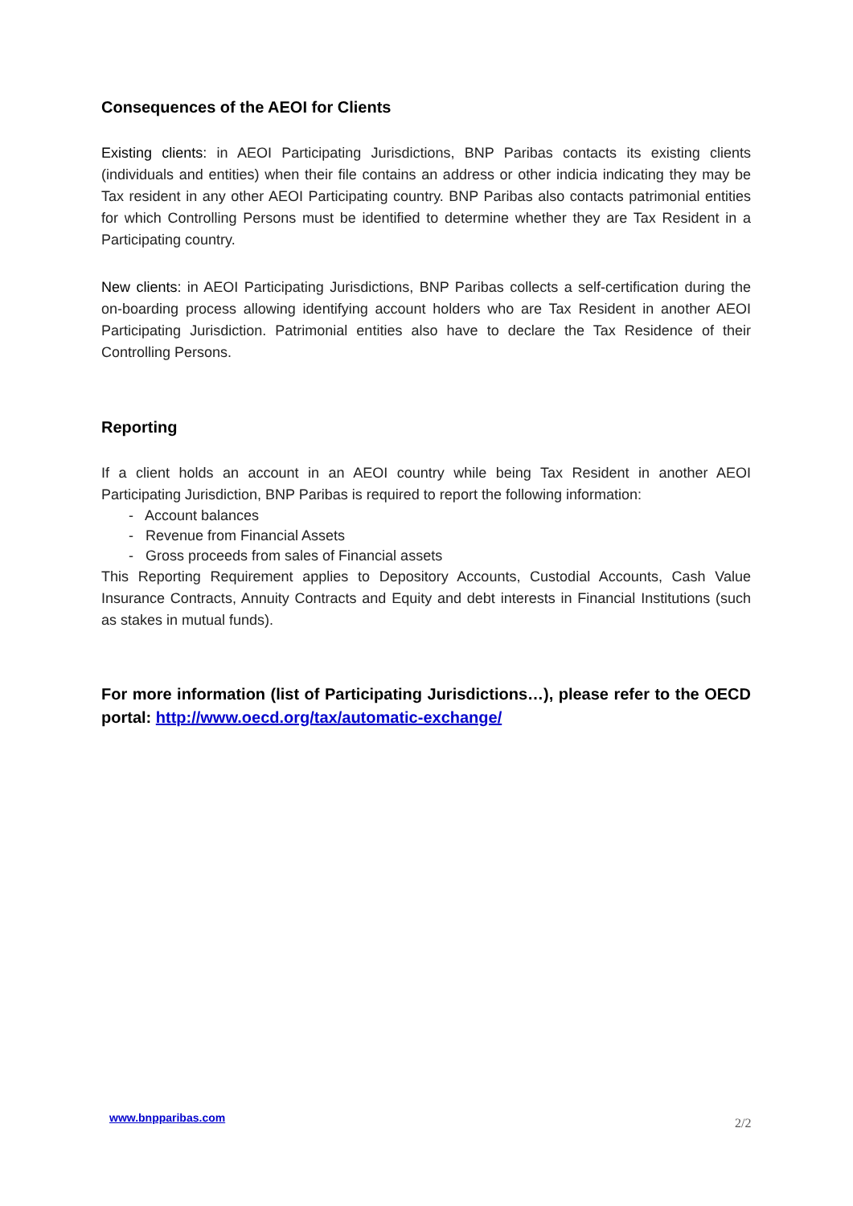Consequences of the AEOI for Clients
Existing clients: in AEOI Participating Jurisdictions, BNP Paribas contacts its existing clients (individuals and entities) when their file contains an address or other indicia indicating they may be Tax resident in any other AEOI Participating country. BNP Paribas also contacts patrimonial entities for which Controlling Persons must be identified to determine whether they are Tax Resident in a Participating country.
New clients: in AEOI Participating Jurisdictions, BNP Paribas collects a self-certification during the on-boarding process allowing identifying account holders who are Tax Resident in another AEOI Participating Jurisdiction. Patrimonial entities also have to declare the Tax Residence of their Controlling Persons.
Reporting
If a client holds an account in an AEOI country while being Tax Resident in another AEOI Participating Jurisdiction, BNP Paribas is required to report the following information:
- Account balances
- Revenue from Financial Assets
- Gross proceeds from sales of Financial assets
This Reporting Requirement applies to Depository Accounts, Custodial Accounts, Cash Value Insurance Contracts, Annuity Contracts and Equity and debt interests in Financial Institutions (such as stakes in mutual funds).
For more information (list of Participating Jurisdictions…), please refer to the OECD portal: http://www.oecd.org/tax/automatic-exchange/
www.bnpparibas.com 2/2